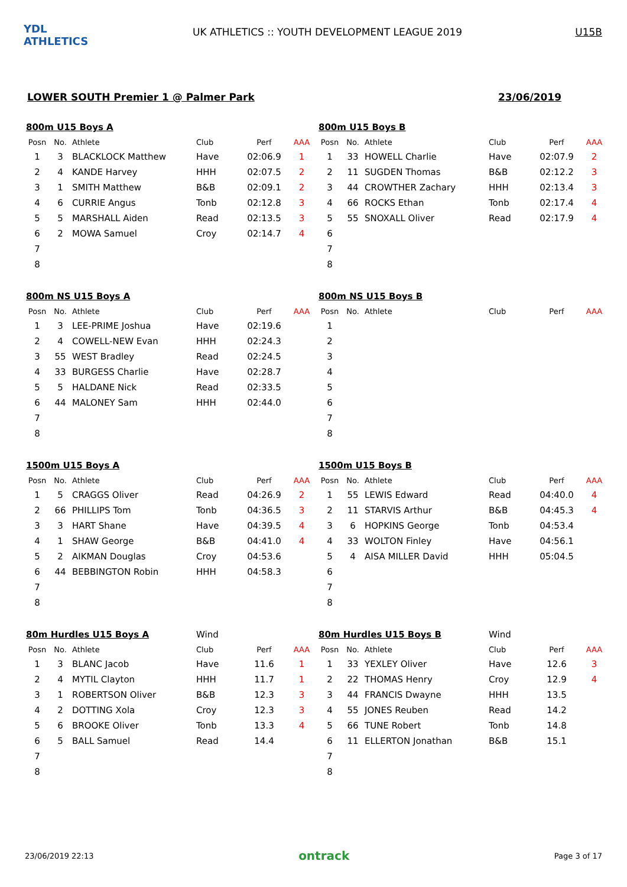YDL ATHLETICS
UK ATHLETICS :: YOUTH DEVELOPMENT LEAGUE 2019
U15B
LOWER SOUTH Premier 1 @ Palmer Park 23/06/2019
| 800m U15 Boys A | | | | | |
| Posn | No. | Athlete | Club | Perf | AAA |
| 1 | 3 | BLACKLOCK Matthew | Have | 02:06.9 | 1 |
| 2 | 4 | KANDE Harvey | HHH | 02:07.5 | 2 |
| 3 | 1 | SMITH Matthew | B&B | 02:09.1 | 2 |
| 4 | 6 | CURRIE Angus | Tonb | 02:12.8 | 3 |
| 5 | 5 | MARSHALL Aiden | Read | 02:13.5 | 3 |
| 6 | 2 | MOWA Samuel | Croy | 02:14.7 | 4 |
| 7 | | | | | |
| 8 | | | | | |
| 800m U15 Boys B | | | | | |
| Posn | No. | Athlete | Club | Perf | AAA |
| 1 | 33 | HOWELL Charlie | Have | 02:07.9 | 2 |
| 2 | 11 | SUGDEN Thomas | B&B | 02:12.2 | 3 |
| 3 | 44 | CROWTHER Zachary | HHH | 02:13.4 | 3 |
| 4 | 66 | ROCKS Ethan | Tonb | 02:17.4 | 4 |
| 5 | 55 | SNOXALL Oliver | Read | 02:17.9 | 4 |
| 6 | | | | | |
| 7 | | | | | |
| 8 | | | | | |
| 800m NS U15 Boys A | | | | | |
| Posn | No. | Athlete | Club | Perf | AAA |
| 1 | 3 | LEE-PRIME Joshua | Have | 02:19.6 | |
| 2 | 4 | COWELL-NEW Evan | HHH | 02:24.3 | |
| 3 | 55 | WEST Bradley | Read | 02:24.5 | |
| 4 | 33 | BURGESS Charlie | Have | 02:28.7 | |
| 5 | 5 | HALDANE Nick | Read | 02:33.5 | |
| 6 | 44 | MALONEY Sam | HHH | 02:44.0 | |
| 7 | | | | | |
| 8 | | | | | |
| 800m NS U15 Boys B | | | | | |
| Posn | No. | Athlete | Club | Perf | AAA |
| 1 | | | | | |
| 2 | | | | | |
| 3 | | | | | |
| 4 | | | | | |
| 5 | | | | | |
| 6 | | | | | |
| 7 | | | | | |
| 8 | | | | | |
| 1500m U15 Boys A | | | | | |
| Posn | No. | Athlete | Club | Perf | AAA |
| 1 | 5 | CRAGGS Oliver | Read | 04:26.9 | 2 |
| 2 | 66 | PHILLIPS Tom | Tonb | 04:36.5 | 3 |
| 3 | 3 | HART Shane | Have | 04:39.5 | 4 |
| 4 | 1 | SHAW George | B&B | 04:41.0 | 4 |
| 5 | 2 | AIKMAN Douglas | Croy | 04:53.6 | |
| 6 | 44 | BEBBINGTON Robin | HHH | 04:58.3 | |
| 7 | | | | | |
| 8 | | | | | |
| 1500m U15 Boys B | | | | | |
| Posn | No. | Athlete | Club | Perf | AAA |
| 1 | 55 | LEWIS Edward | Read | 04:40.0 | 4 |
| 2 | 11 | STARVIS Arthur | B&B | 04:45.3 | 4 |
| 3 | 6 | HOPKINS George | Tonb | 04:53.4 | |
| 4 | 33 | WOLTON Finley | Have | 04:56.1 | |
| 5 | 4 | AISA MILLER David | HHH | 05:04.5 | |
| 6 | | | | | |
| 7 | | | | | |
| 8 | | | | | |
| 80m Hurdles U15 Boys A | | | Wind | | |
| Posn | No. | Athlete | Club | Perf | AAA |
| 1 | 3 | BLANC Jacob | Have | 11.6 | 1 |
| 2 | 4 | MYTIL Clayton | HHH | 11.7 | 1 |
| 3 | 1 | ROBERTSON Oliver | B&B | 12.3 | 3 |
| 4 | 2 | DOTTING Xola | Croy | 12.3 | 3 |
| 5 | 6 | BROOKE Oliver | Tonb | 13.3 | 4 |
| 6 | 5 | BALL Samuel | Read | 14.4 | |
| 7 | | | | | |
| 8 | | | | | |
| 80m Hurdles U15 Boys B | | | Wind | | |
| Posn | No. | Athlete | Club | Perf | AAA |
| 1 | 33 | YEXLEY Oliver | Have | 12.6 | 3 |
| 2 | 22 | THOMAS Henry | Croy | 12.9 | 4 |
| 3 | 44 | FRANCIS Dwayne | HHH | 13.5 | |
| 4 | 55 | JONES Reuben | Read | 14.2 | |
| 5 | 66 | TUNE Robert | Tonb | 14.8 | |
| 6 | 11 | ELLERTON Jonathan | B&B | 15.1 | |
| 7 | | | | | |
| 8 | | | | | |
23/06/2019 22:13 ontrack Page 3 of 17